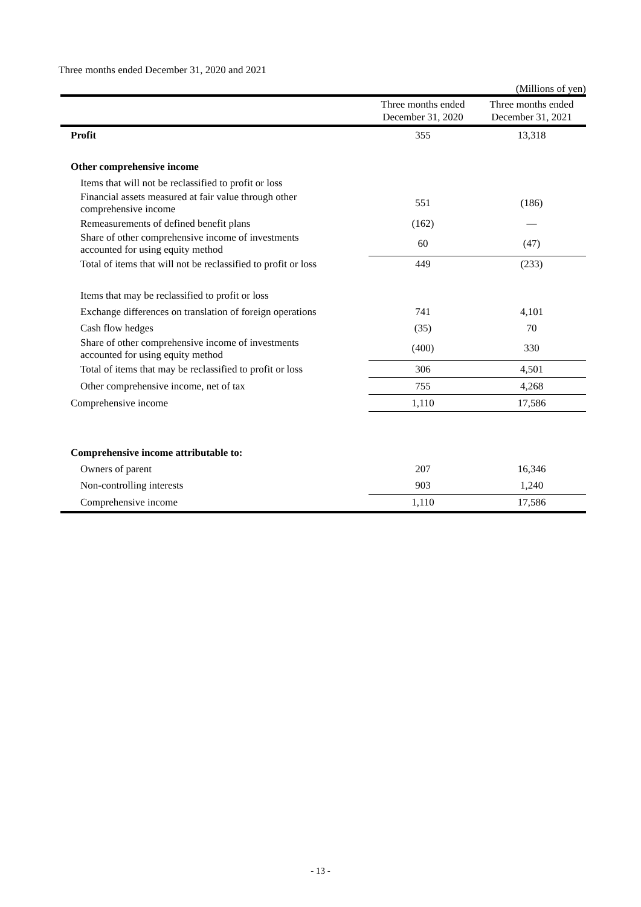Three months ended December 31, 2020 and 2021
(Millions of yen)
| | Three months ended December 31, 2020 | Three months ended December 31, 2021 |
| --- | --- | --- |
| Profit | 355 | 13,318 |
| Other comprehensive income | | |
| Items that will not be reclassified to profit or loss | | |
| Financial assets measured at fair value through other comprehensive income | 551 | (186) |
| Remeasurements of defined benefit plans | (162) | — |
| Share of other comprehensive income of investments accounted for using equity method | 60 | (47) |
| Total of items that will not be reclassified to profit or loss | 449 | (233) |
| Items that may be reclassified to profit or loss | | |
| Exchange differences on translation of foreign operations | 741 | 4,101 |
| Cash flow hedges | (35) | 70 |
| Share of other comprehensive income of investments accounted for using equity method | (400) | 330 |
| Total of items that may be reclassified to profit or loss | 306 | 4,501 |
| Other comprehensive income, net of tax | 755 | 4,268 |
| Comprehensive income | 1,110 | 17,586 |
| Comprehensive income attributable to: | | |
| Owners of parent | 207 | 16,346 |
| Non-controlling interests | 903 | 1,240 |
| Comprehensive income | 1,110 | 17,586 |
- 13 -